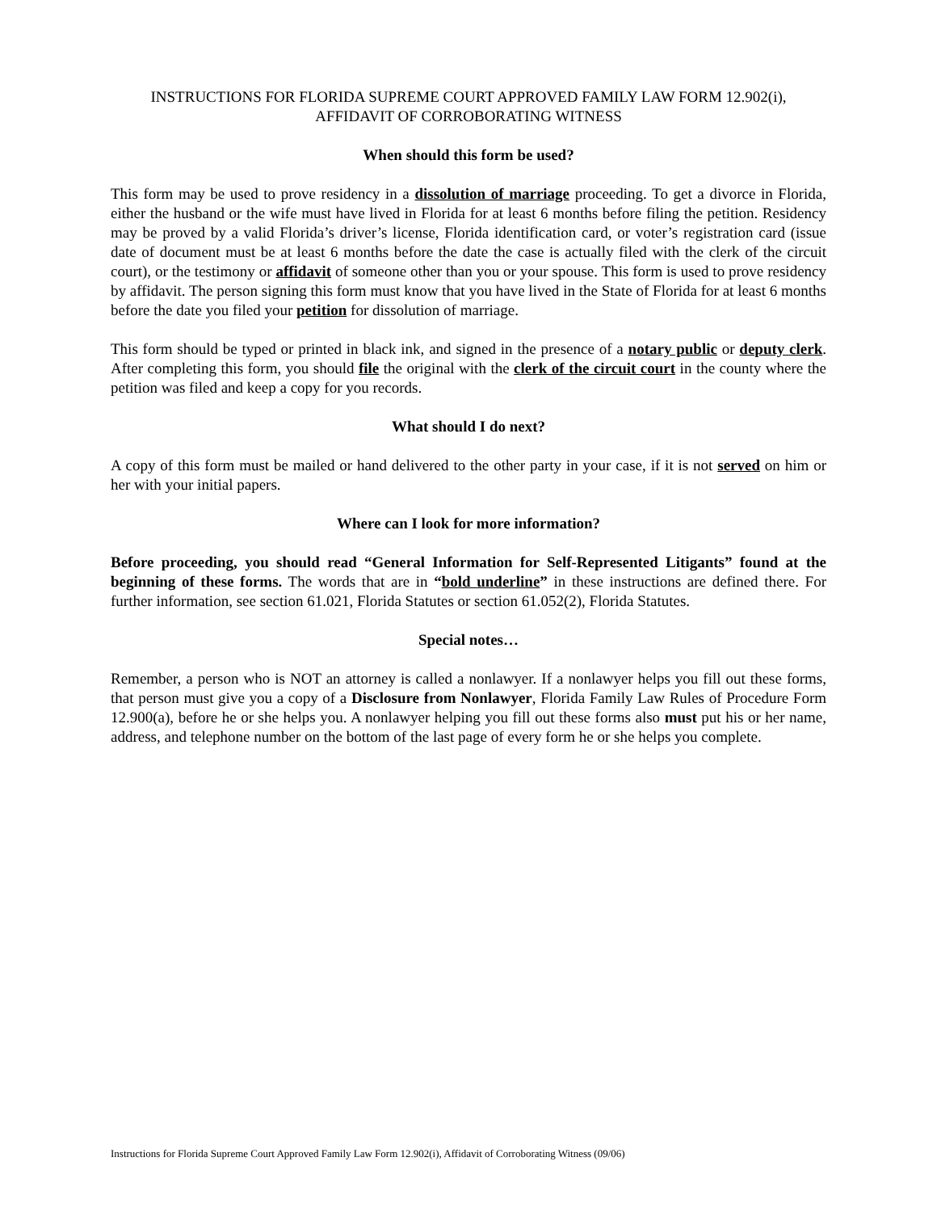INSTRUCTIONS FOR FLORIDA SUPREME COURT APPROVED FAMILY LAW FORM 12.902(i),
AFFIDAVIT OF CORROBORATING WITNESS
When should this form be used?
This form may be used to prove residency in a dissolution of marriage proceeding. To get a divorce in Florida, either the husband or the wife must have lived in Florida for at least 6 months before filing the petition. Residency may be proved by a valid Florida’s driver’s license, Florida identification card, or voter’s registration card (issue date of document must be at least 6 months before the date the case is actually filed with the clerk of the circuit court), or the testimony or affidavit of someone other than you or your spouse. This form is used to prove residency by affidavit. The person signing this form must know that you have lived in the State of Florida for at least 6 months before the date you filed your petition for dissolution of marriage.
This form should be typed or printed in black ink, and signed in the presence of a notary public or deputy clerk. After completing this form, you should file the original with the clerk of the circuit court in the county where the petition was filed and keep a copy for you records.
What should I do next?
A copy of this form must be mailed or hand delivered to the other party in your case, if it is not served on him or her with your initial papers.
Where can I look for more information?
Before proceeding, you should read “General Information for Self-Represented Litigants” found at the beginning of these forms. The words that are in “bold underline” in these instructions are defined there. For further information, see section 61.021, Florida Statutes or section 61.052(2), Florida Statutes.
Special notes…
Remember, a person who is NOT an attorney is called a nonlawyer. If a nonlawyer helps you fill out these forms, that person must give you a copy of a Disclosure from Nonlawyer, Florida Family Law Rules of Procedure Form 12.900(a), before he or she helps you. A nonlawyer helping you fill out these forms also must put his or her name, address, and telephone number on the bottom of the last page of every form he or she helps you complete.
Instructions for Florida Supreme Court Approved Family Law Form 12.902(i), Affidavit of Corroborating Witness (09/06)